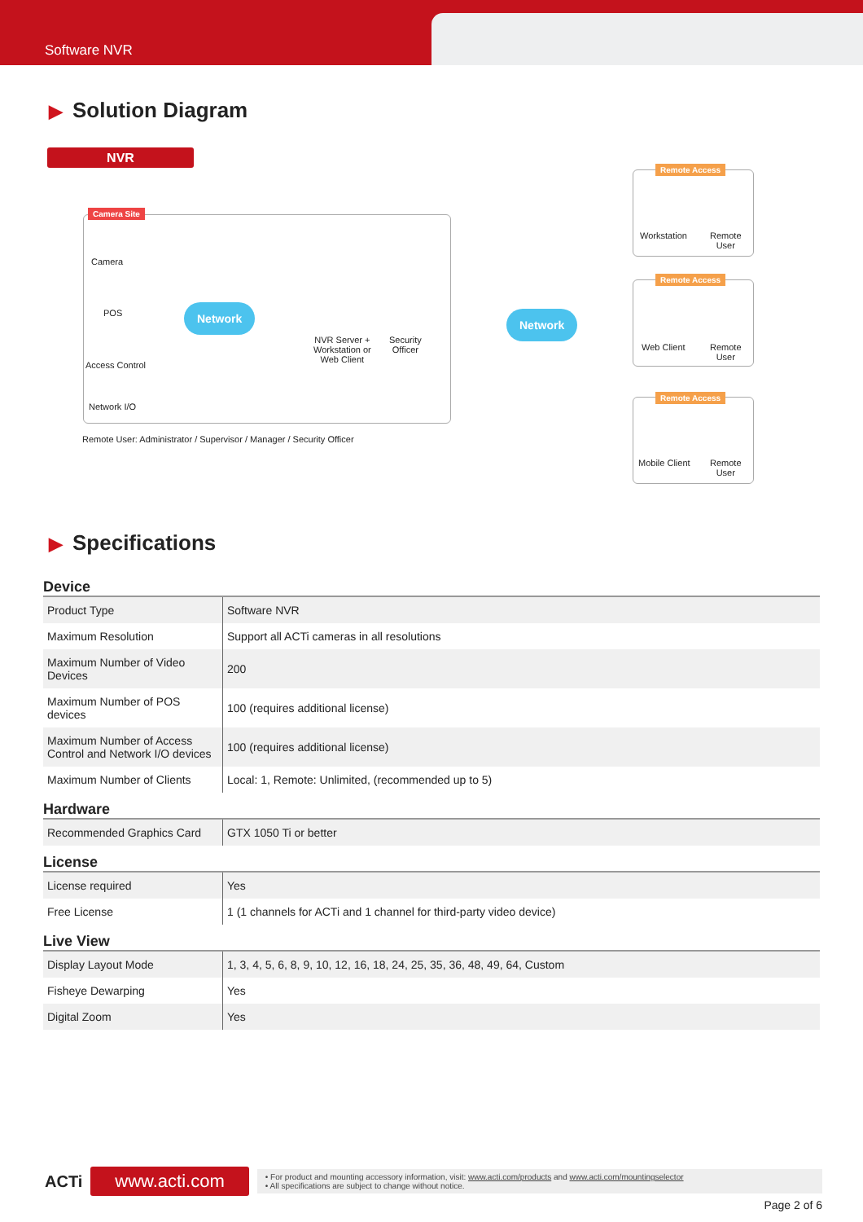Software NVR
▶ Solution Diagram
NVR
Camera Site
Camera
POS
Access Control
Network I/O
Network
NVR Server +
Workstation or
Web Client
Security
Officer
Network
Remote User: Administrator / Supervisor / Manager / Security Officer
Remote Access
Workstation
Remote
User
Remote Access
Web Client
Remote
User
Remote Access
Mobile Client
Remote
User
▶ Specifications
Device
| Product Type | Software NVR |
| Maximum Resolution | Support all ACTi cameras in all resolutions |
| Maximum Number of Video Devices | 200 |
| Maximum Number of POS devices | 100 (requires additional license) |
| Maximum Number of Access Control and Network I/O devices | 100 (requires additional license) |
| Maximum Number of Clients | Local: 1, Remote: Unlimited, (recommended up to 5) |
Hardware
| Recommended Graphics Card | GTX 1050 Ti or better |
License
| License required | Yes |
| Free License | 1 (1 channels for ACTi and 1 channel for third-party video device) |
Live View
| Display Layout Mode | 1, 3, 4, 5, 6, 8, 9, 10, 12, 16, 18, 24, 25, 35, 36, 48, 49, 64, Custom |
| Fisheye Dewarping | Yes |
| Digital Zoom | Yes |
ACTi
www.acti.com
• For product and mounting accessory information, visit: www.acti.com/products and www.acti.com/mountingselector
• All specifications are subject to change without notice.
Page 2 of 6